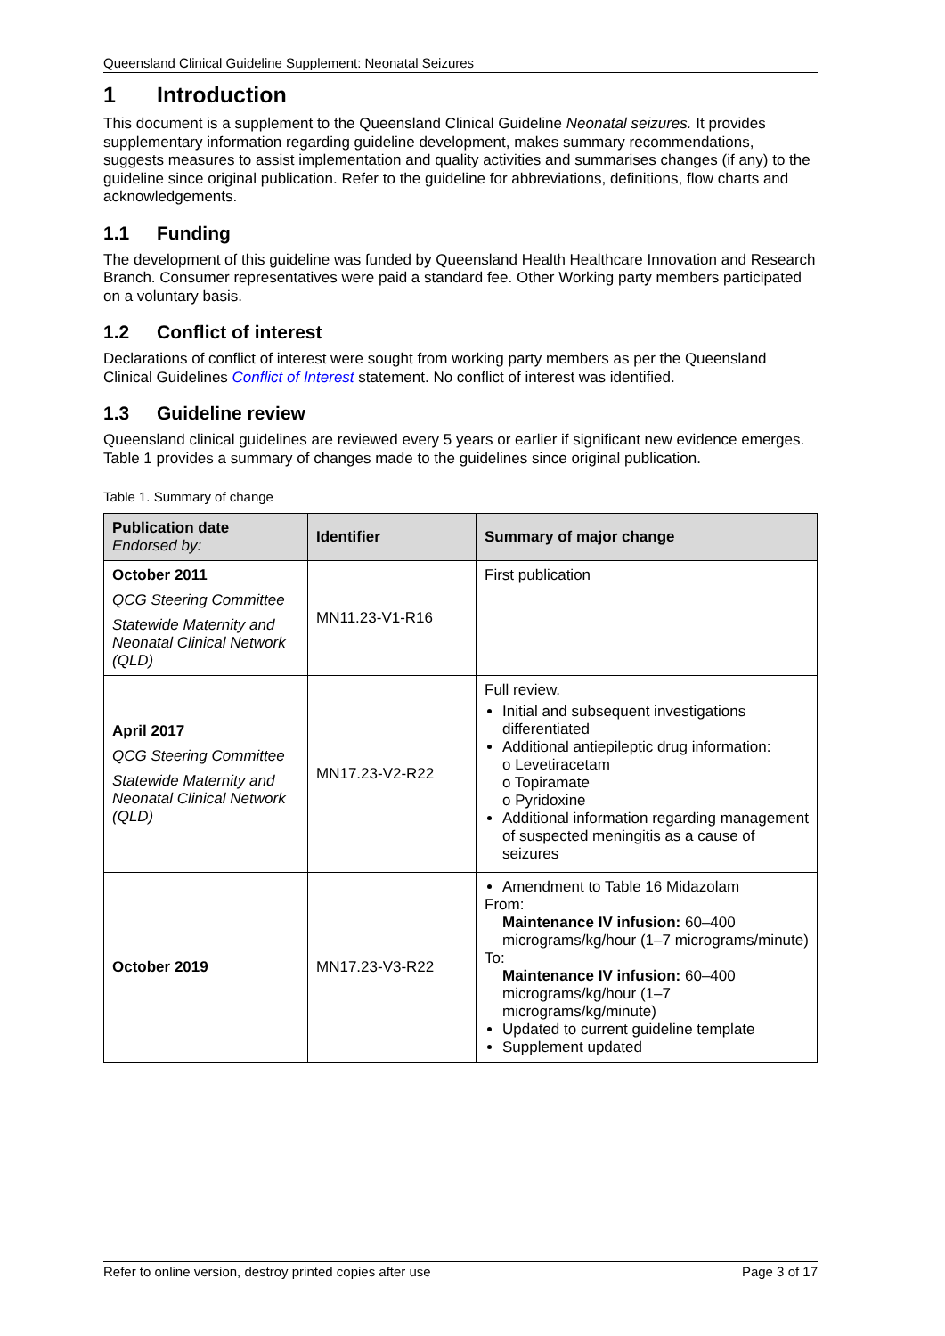Queensland Clinical Guideline Supplement: Neonatal Seizures
1 Introduction
This document is a supplement to the Queensland Clinical Guideline Neonatal seizures. It provides supplementary information regarding guideline development, makes summary recommendations, suggests measures to assist implementation and quality activities and summarises changes (if any) to the guideline since original publication. Refer to the guideline for abbreviations, definitions, flow charts and acknowledgements.
1.1 Funding
The development of this guideline was funded by Queensland Health Healthcare Innovation and Research Branch. Consumer representatives were paid a standard fee. Other Working party members participated on a voluntary basis.
1.2 Conflict of interest
Declarations of conflict of interest were sought from working party members as per the Queensland Clinical Guidelines Conflict of Interest statement. No conflict of interest was identified.
1.3 Guideline review
Queensland clinical guidelines are reviewed every 5 years or earlier if significant new evidence emerges. Table 1 provides a summary of changes made to the guidelines since original publication.
Table 1. Summary of change
| Publication date Endorsed by: | Identifier | Summary of major change |
| --- | --- | --- |
| October 2011 QCG Steering Committee Statewide Maternity and Neonatal Clinical Network (QLD) | MN11.23-V1-R16 | First publication |
| April 2017 QCG Steering Committee Statewide Maternity and Neonatal Clinical Network (QLD) | MN17.23-V2-R22 | Full review. Initial and subsequent investigations differentiated Additional antiepileptic drug information: o Levetiracetam o Topiramate o Pyridoxine Additional information regarding management of suspected meningitis as a cause of seizures |
| October 2019 | MN17.23-V3-R22 | Amendment to Table 16 Midazolam From: Maintenance IV infusion: 60–400 micrograms/kg/hour (1–7 micrograms/minute) To: Maintenance IV infusion: 60–400 micrograms/kg/hour (1–7 micrograms/kg/minute) Updated to current guideline template Supplement updated |
Refer to online version, destroy printed copies after use Page 3 of 17